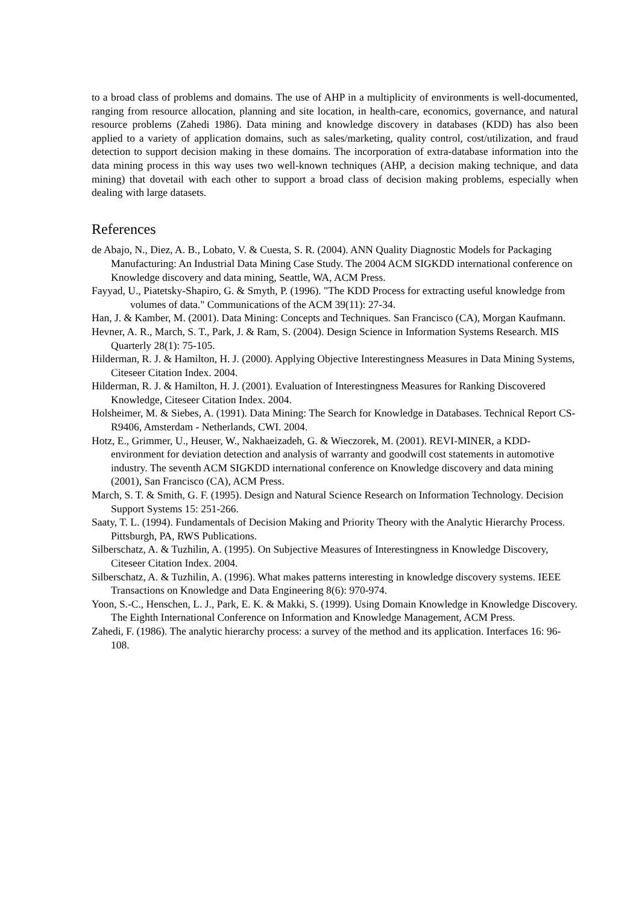to a broad class of problems and domains. The use of AHP in a multiplicity of environments is well-documented, ranging from resource allocation, planning and site location, in health-care, economics, governance, and natural resource problems (Zahedi 1986). Data mining and knowledge discovery in databases (KDD) has also been applied to a variety of application domains, such as sales/marketing, quality control, cost/utilization, and fraud detection to support decision making in these domains. The incorporation of extra-database information into the data mining process in this way uses two well-known techniques (AHP, a decision making technique, and data mining) that dovetail with each other to support a broad class of decision making problems, especially when dealing with large datasets.
References
de Abajo, N., Diez, A. B., Lobato, V. & Cuesta, S. R. (2004). ANN Quality Diagnostic Models for Packaging Manufacturing: An Industrial Data Mining Case Study. The 2004 ACM SIGKDD international conference on Knowledge discovery and data mining, Seattle, WA, ACM Press.
Fayyad, U., Piatetsky-Shapiro, G. & Smyth, P. (1996). "The KDD Process for extracting useful knowledge from volumes of data." Communications of the ACM 39(11): 27-34.
Han, J. & Kamber, M. (2001). Data Mining: Concepts and Techniques. San Francisco (CA), Morgan Kaufmann.
Hevner, A. R., March, S. T., Park, J. & Ram, S. (2004). Design Science in Information Systems Research. MIS Quarterly 28(1): 75-105.
Hilderman, R. J. & Hamilton, H. J. (2000). Applying Objective Interestingness Measures in Data Mining Systems, Citeseer Citation Index. 2004.
Hilderman, R. J. & Hamilton, H. J. (2001). Evaluation of Interestingness Measures for Ranking Discovered Knowledge, Citeseer Citation Index. 2004.
Holsheimer, M. & Siebes, A. (1991). Data Mining: The Search for Knowledge in Databases. Technical Report CS-R9406, Amsterdam - Netherlands, CWI. 2004.
Hotz, E., Grimmer, U., Heuser, W., Nakhaeizadeh, G. & Wieczorek, M. (2001). REVI-MINER, a KDD-environment for deviation detection and analysis of warranty and goodwill cost statements in automotive industry. The seventh ACM SIGKDD international conference on Knowledge discovery and data mining (2001), San Francisco (CA), ACM Press.
March, S. T. & Smith, G. F. (1995). Design and Natural Science Research on Information Technology. Decision Support Systems 15: 251-266.
Saaty, T. L. (1994). Fundamentals of Decision Making and Priority Theory with the Analytic Hierarchy Process. Pittsburgh, PA, RWS Publications.
Silberschatz, A. & Tuzhilin, A. (1995). On Subjective Measures of Interestingness in Knowledge Discovery, Citeseer Citation Index. 2004.
Silberschatz, A. & Tuzhilin, A. (1996). What makes patterns interesting in knowledge discovery systems. IEEE Transactions on Knowledge and Data Engineering 8(6): 970-974.
Yoon, S.-C., Henschen, L. J., Park, E. K. & Makki, S. (1999). Using Domain Knowledge in Knowledge Discovery. The Eighth International Conference on Information and Knowledge Management, ACM Press.
Zahedi, F. (1986). The analytic hierarchy process: a survey of the method and its application. Interfaces 16: 96-108.